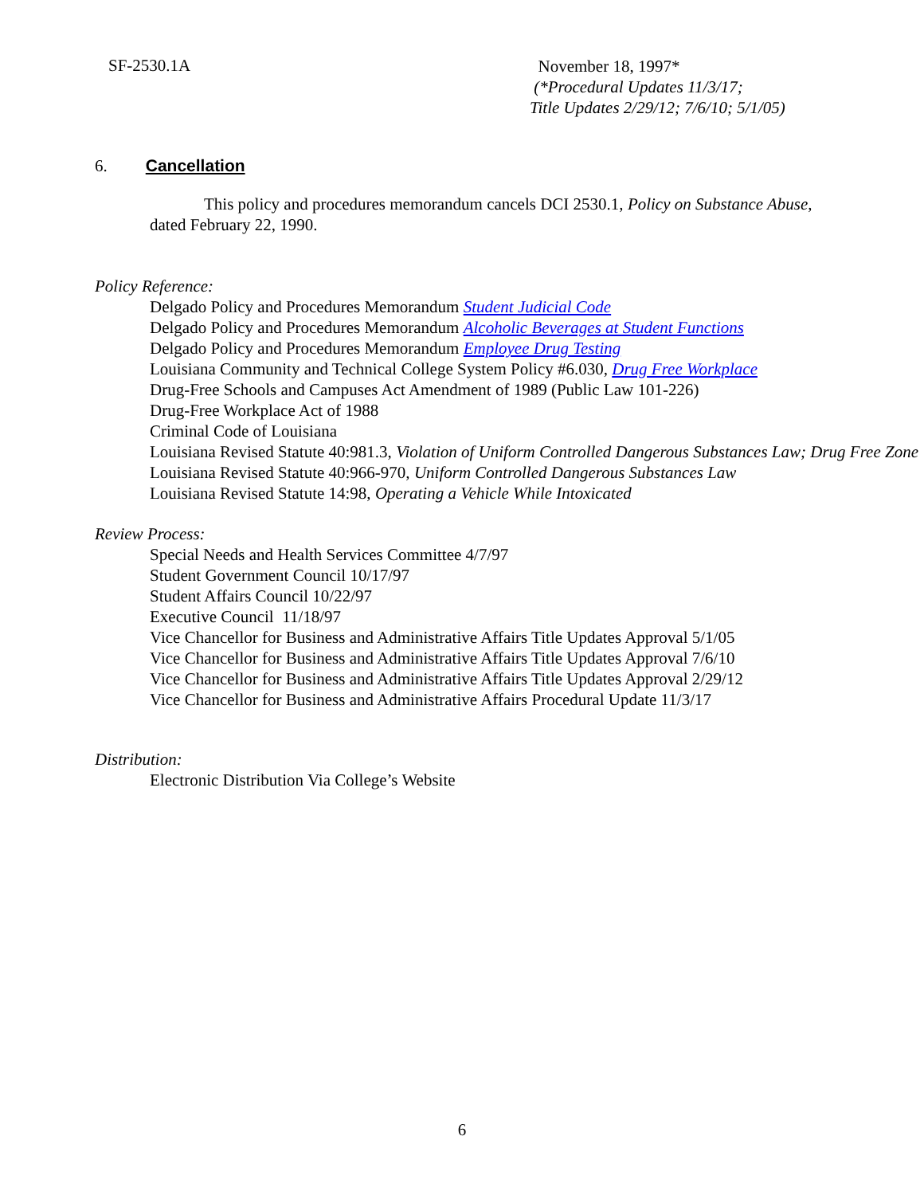SF-2530.1A
November 18, 1997*
(*Procedural Updates 11/3/17;
Title Updates 2/29/12; 7/6/10; 5/1/05)
6. Cancellation
This policy and procedures memorandum cancels DCI 2530.1, Policy on Substance Abuse, dated February 22, 1990.
Policy Reference:
Delgado Policy and Procedures Memorandum Student Judicial Code
Delgado Policy and Procedures Memorandum Alcoholic Beverages at Student Functions
Delgado Policy and Procedures Memorandum Employee Drug Testing
Louisiana Community and Technical College System Policy #6.030, Drug Free Workplace
Drug-Free Schools and Campuses Act Amendment of 1989 (Public Law 101-226)
Drug-Free Workplace Act of 1988
Criminal Code of Louisiana
Louisiana Revised Statute 40:981.3, Violation of Uniform Controlled Dangerous Substances Law; Drug Free Zone
Louisiana Revised Statute 40:966-970, Uniform Controlled Dangerous Substances Law
Louisiana Revised Statute 14:98, Operating a Vehicle While Intoxicated
Review Process:
Special Needs and Health Services Committee 4/7/97
Student Government Council 10/17/97
Student Affairs Council 10/22/97
Executive Council 11/18/97
Vice Chancellor for Business and Administrative Affairs Title Updates Approval 5/1/05
Vice Chancellor for Business and Administrative Affairs Title Updates Approval 7/6/10
Vice Chancellor for Business and Administrative Affairs Title Updates Approval 2/29/12
Vice Chancellor for Business and Administrative Affairs Procedural Update 11/3/17
Distribution:
Electronic Distribution Via College’s Website
6